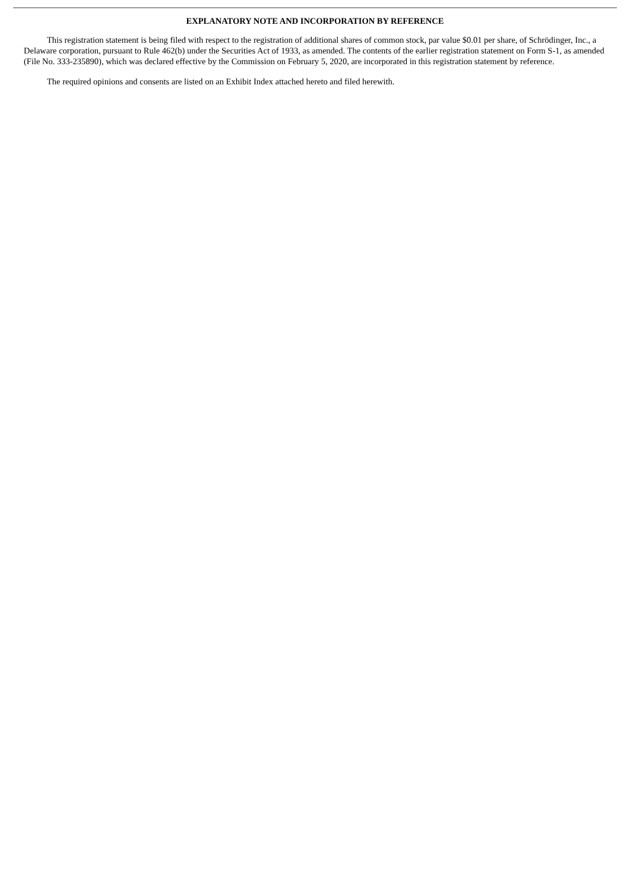EXPLANATORY NOTE AND INCORPORATION BY REFERENCE
This registration statement is being filed with respect to the registration of additional shares of common stock, par value $0.01 per share, of Schrödinger, Inc., a Delaware corporation, pursuant to Rule 462(b) under the Securities Act of 1933, as amended. The contents of the earlier registration statement on Form S-1, as amended (File No. 333-235890), which was declared effective by the Commission on February 5, 2020, are incorporated in this registration statement by reference.
The required opinions and consents are listed on an Exhibit Index attached hereto and filed herewith.